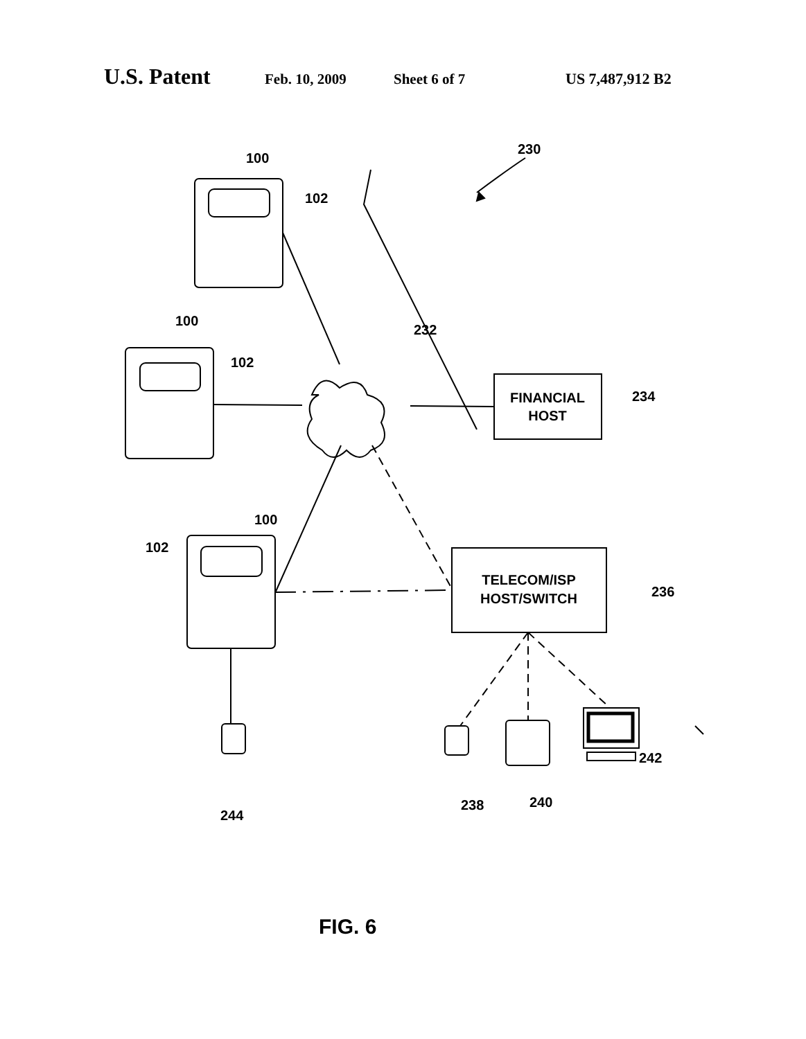U.S. Patent Feb. 10, 2009 Sheet 6 of 7 US 7,487,912 B2
100
102
100
102
100
102
230
232
234
236
238
240
242
244
FINANCIAL
HOST
TELECOM/ISP
HOST/SWITCH
FIG. 6